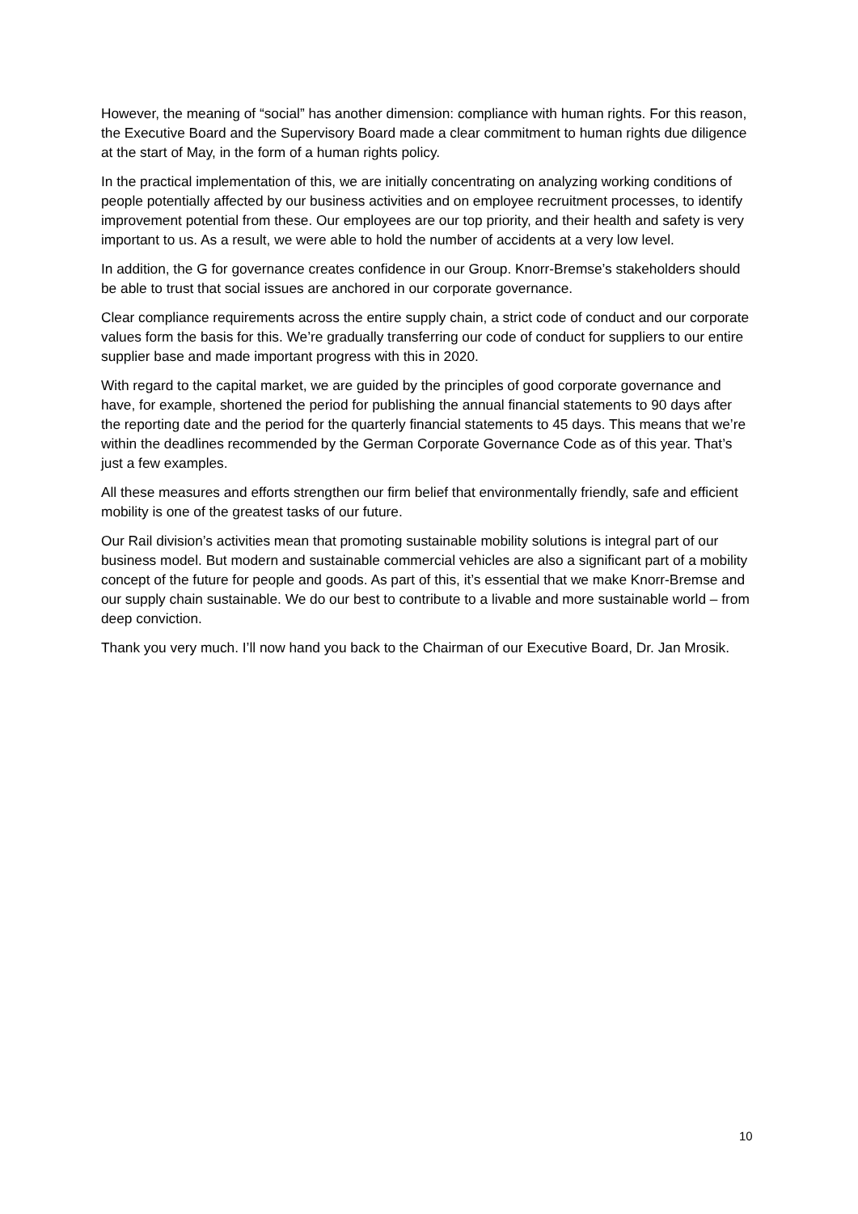However, the meaning of “social” has another dimension: compliance with human rights. For this reason, the Executive Board and the Supervisory Board made a clear commitment to human rights due diligence at the start of May, in the form of a human rights policy.
In the practical implementation of this, we are initially concentrating on analyzing working conditions of people potentially affected by our business activities and on employee recruitment processes, to identify improvement potential from these. Our employees are our top priority, and their health and safety is very important to us. As a result, we were able to hold the number of accidents at a very low level.
In addition, the G for governance creates confidence in our Group. Knorr-Bremse’s stakeholders should be able to trust that social issues are anchored in our corporate governance.
Clear compliance requirements across the entire supply chain, a strict code of conduct and our corporate values form the basis for this. We’re gradually transferring our code of conduct for suppliers to our entire supplier base and made important progress with this in 2020.
With regard to the capital market, we are guided by the principles of good corporate governance and have, for example, shortened the period for publishing the annual financial statements to 90 days after the reporting date and the period for the quarterly financial statements to 45 days. This means that we’re within the deadlines recommended by the German Corporate Governance Code as of this year. That’s just a few examples.
All these measures and efforts strengthen our firm belief that environmentally friendly, safe and efficient mobility is one of the greatest tasks of our future.
Our Rail division’s activities mean that promoting sustainable mobility solutions is integral part of our business model. But modern and sustainable commercial vehicles are also a significant part of a mobility concept of the future for people and goods. As part of this, it’s essential that we make Knorr-Bremse and our supply chain sustainable. We do our best to contribute to a livable and more sustainable world – from deep conviction.
Thank you very much. I’ll now hand you back to the Chairman of our Executive Board, Dr. Jan Mrosik.
10